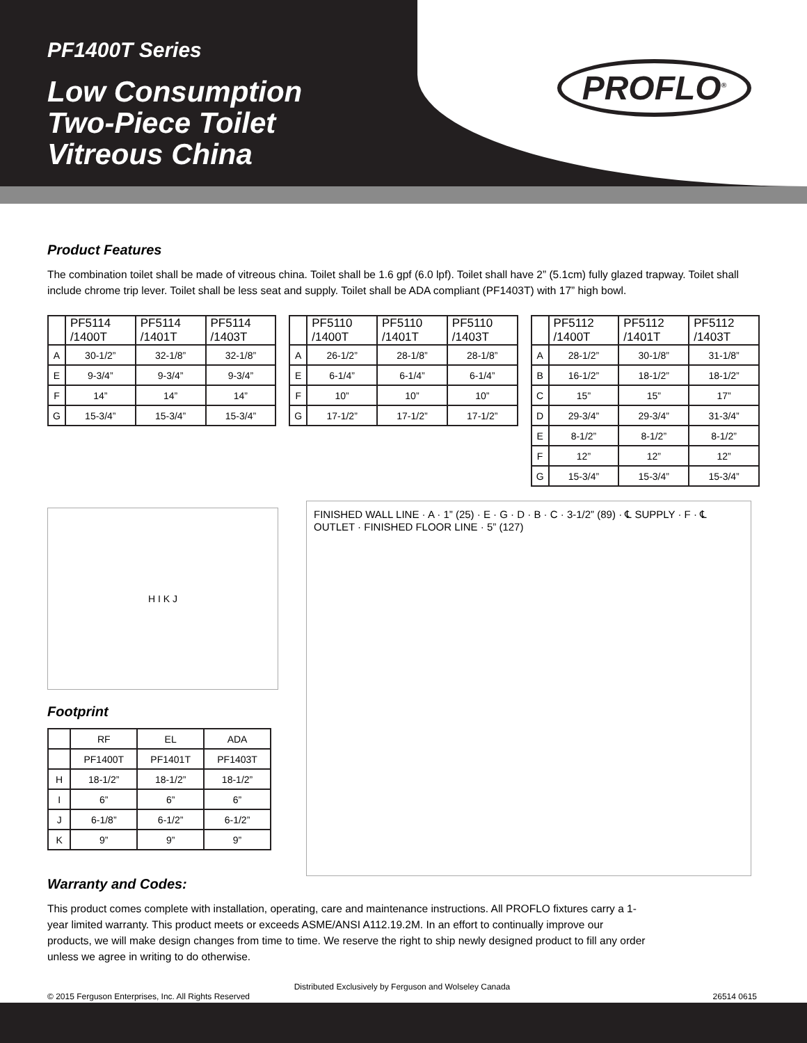PROFLO<sup>®</sup>
PF1400T Series
Low Consumption
Two-Piece Toilet
Vitreous China
Product Features
The combination toilet shall be made of vitreous china. Toilet shall be 1.6 gpf (6.0 lpf). Toilet shall have 2” (5.1cm) fully glazed trapway. Toilet shall include chrome trip lever. Toilet shall be less seat and supply. Toilet shall be ADA compliant (PF1403T) with 17” high bowl.
| | PF5114 /1400T | PF5114 /1401T | PF5114 /1403T |
| --- | --- | --- | --- |
| A | 30-1/2” | 32-1/8” | 32-1/8” |
| E | 9-3/4” | 9-3/4” | 9-3/4” |
| F | 14” | 14” | 14” |
| G | 15-3/4” | 15-3/4” | 15-3/4” |
| | PF5110 /1400T | PF5110 /1401T | PF5110 /1403T |
| --- | --- | --- | --- |
| A | 26-1/2” | 28-1/8” | 28-1/8” |
| E | 6-1/4” | 6-1/4” | 6-1/4” |
| F | 10” | 10” | 10” |
| G | 17-1/2” | 17-1/2” | 17-1/2” |
| | PF5112 /1400T | PF5112 /1401T | PF5112 /1403T |
| --- | --- | --- | --- |
| A | 28-1/2” | 30-1/8” | 31-1/8” |
| B | 16-1/2” | 18-1/2” | 18-1/2” |
| C | 15” | 15” | 17” |
| D | 29-3/4” | 29-3/4” | 31-3/4” |
| E | 8-1/2” | 8-1/2” | 8-1/2” |
| F | 12” | 12” | 12” |
| G | 15-3/4” | 15-3/4” | 15-3/4” |
H I K J
Footprint
| | RF | EL | ADA |
| | PF1400T | PF1401T | PF1403T |
| H | 18-1/2” | 18-1/2” | 18-1/2” |
| I | 6” | 6” | 6” |
| J | 6-1/8” | 6-1/2” | 6-1/2” |
| K | 9” | 9” | 9” |
FINISHED WALL LINE · A · 1” (25) · E · G · D · B · C · 3-1/2” (89) · ℄ SUPPLY · F · ℄ OUTLET · FINISHED FLOOR LINE · 5” (127)
Warranty and Codes:
This product comes complete with installation, operating, care and maintenance instructions. All PROFLO fixtures carry a 1-year limited warranty. This product meets or exceeds ASME/ANSI A112.19.2M. In an effort to continually improve our products, we will make design changes from time to time. We reserve the right to ship newly designed product to fill any order unless we agree in writing to do otherwise.
Distributed Exclusively by Ferguson and Wolseley Canada
© 2015 Ferguson Enterprises, Inc. All Rights Reserved 26514 0615